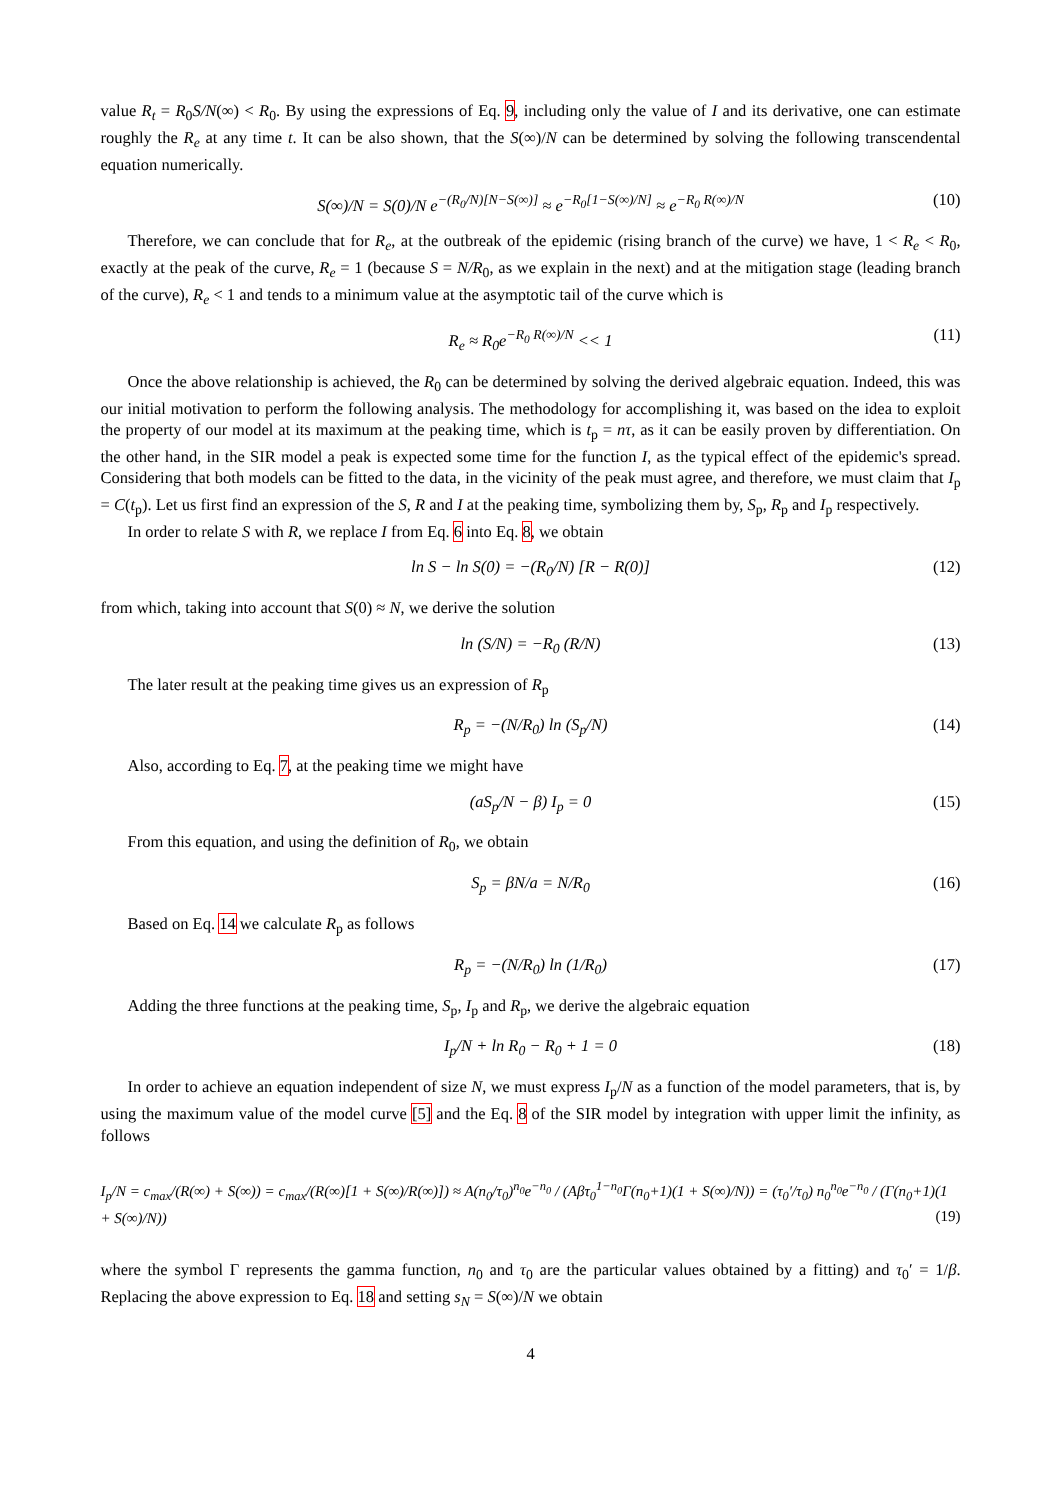value R<sub>t</sub> = R<sub>0</sub>S/N(∞) < R<sub>0</sub>. By using the expressions of Eq. 9, including only the value of I and its derivative, one can estimate roughly the R<sub>e</sub> at any time t. It can be also shown, that the S(∞)/N can be determined by solving the following transcendental equation numerically.
S(∞)/N = S(0)/N e<sup>−(R<sub>0</sub>/N)[N−S(∞)]</sup> ≈ e<sup>−R<sub>0</sub>[1−S(∞)/N]</sup> ≈ e<sup>−R<sub>0</sub> R(∞)/N</sup> (10)
Therefore, we can conclude that for R<sub>e</sub>, at the outbreak of the epidemic (rising branch of the curve) we have, 1 < R<sub>e</sub> < R<sub>0</sub>, exactly at the peak of the curve, R<sub>e</sub> = 1 (because S = N/R<sub>0</sub>, as we explain in the next) and at the mitigation stage (leading branch of the curve), R<sub>e</sub> < 1 and tends to a minimum value at the asymptotic tail of the curve which is
R<sub>e</sub> ≈ R<sub>0</sub>e<sup>−R<sub>0</sub> R(∞)/N</sup> << 1 (11)
Once the above relationship is achieved, the R<sub>0</sub> can be determined by solving the derived algebraic equation. Indeed, this was our initial motivation to perform the following analysis. The methodology for accomplishing it, was based on the idea to exploit the property of our model at its maximum at the peaking time, which is t<sub>p</sub> = nτ, as it can be easily proven by differentiation. On the other hand, in the SIR model a peak is expected some time for the function I, as the typical effect of the epidemic's spread. Considering that both models can be fitted to the data, in the vicinity of the peak must agree, and therefore, we must claim that I<sub>p</sub> = C(t<sub>p</sub>). Let us first find an expression of the S, R and I at the peaking time, symbolizing them by, S<sub>p</sub>, R<sub>p</sub> and I<sub>p</sub> respectively.
In order to relate S with R, we replace I from Eq. 6 into Eq. 8, we obtain
ln S − ln S(0) = −(R<sub>0</sub>/N) [R − R(0)] (12)
from which, taking into account that S(0) ≈ N, we derive the solution
ln (S/N) = −R<sub>0</sub> (R/N) (13)
The later result at the peaking time gives us an expression of R<sub>p</sub>
R<sub>p</sub> = −(N/R<sub>0</sub>) ln (S<sub>p</sub>/N) (14)
Also, according to Eq. 7, at the peaking time we might have
(aS<sub>p</sub>/N − β) I<sub>p</sub> = 0 (15)
From this equation, and using the definition of R<sub>0</sub>, we obtain
S<sub>p</sub> = βN/a = N/R<sub>0</sub> (16)
Based on Eq. 14 we calculate R<sub>p</sub> as follows
R<sub>p</sub> = −(N/R<sub>0</sub>) ln (1/R<sub>0</sub>) (17)
Adding the three functions at the peaking time, S<sub>p</sub>, I<sub>p</sub> and R<sub>p</sub>, we derive the algebraic equation
I<sub>p</sub>/N + ln R<sub>0</sub> − R<sub>0</sub> + 1 = 0 (18)
In order to achieve an equation independent of size N, we must express I<sub>p</sub>/N as a function of the model parameters, that is, by using the maximum value of the model curve [5] and the Eq. 8 of the SIR model by integration with upper limit the infinity, as follows
I<sub>p</sub>/N = c<sub>max</sub>/(R(∞) + S(∞)) = c<sub>max</sub>/(R(∞)[1 + S(∞)/R(∞)]) ≈ A(n<sub>0</sub>/τ<sub>0</sub>)<sup>n<sub>0</sub></sup>e<sup>−n<sub>0</sub></sup> / (Aβτ<sub>0</sub><sup>1−n<sub>0</sub></sup>Γ(n<sub>0</sub>+1)(1 + S(∞)/N)) = (τ<sub>0</sub>′/τ<sub>0</sub>) n<sub>0</sub><sup>n<sub>0</sub></sup>e<sup>−n<sub>0</sub></sup> / (Γ(n<sub>0</sub>+1)(1 + S(∞)/N))
(19)
where the symbol Γ represents the gamma function, n<sub>0</sub> and τ<sub>0</sub> are the particular values obtained by a fitting) and τ<sub>0</sub>′ = 1/β. Replacing the above expression to Eq. 18 and setting s<sub>N</sub> = S(∞)/N we obtain
4